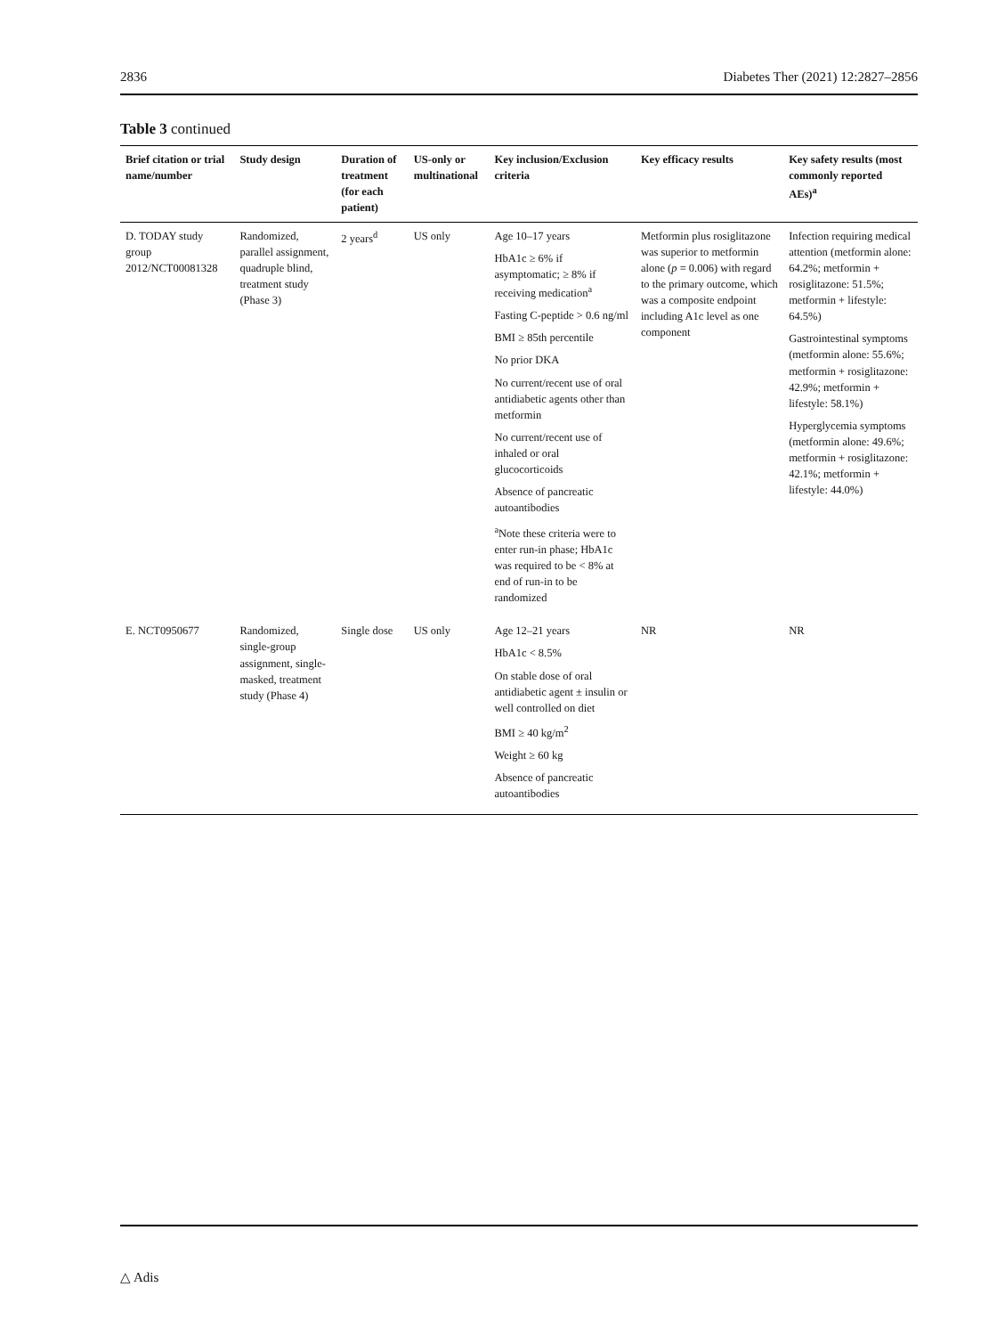2836 Diabetes Ther (2021) 12:2827–2856
Table 3 continued
| Brief citation or trial name/number | Study design | Duration of treatment (for each patient) | US-only or multinational | Key inclusion/Exclusion criteria | Key efficacy results | Key safety results (most commonly reported AEs)<sup>a</sup> |
| --- | --- | --- | --- | --- | --- | --- |
| D. TODAY study group 2012/NCT00081328 | Randomized, parallel assignment, quadruple blind, treatment study (Phase 3) | 2 years<sup>d</sup> | US only | Age 10–17 years HbA1c ≥ 6% if asymptomatic; ≥ 8% if receiving medication<sup>a</sup> Fasting C-peptide > 0.6 ng/ml BMI ≥ 85th percentile No prior DKA No current/recent use of oral antidiabetic agents other than metformin No current/recent use of inhaled or oral glucocorticoids Absence of pancreatic autoantibodies <sup>a</sup> Note these criteria were to enter run-in phase; HbA1c was required to be < 8% at end of run-in to be randomized | Metformin plus rosiglitazone was superior to metformin alone ( p = 0.006) with regard to the primary outcome, which was a composite endpoint including A1c level as one component | Infection requiring medical attention (metformin alone: 64.2%; metformin + rosiglitazone: 51.5%; metformin + lifestyle: 64.5%) Gastrointestinal symptoms (metformin alone: 55.6%; metformin + rosiglitazone: 42.9%; metformin + lifestyle: 58.1%) Hyperglycemia symptoms (metformin alone: 49.6%; metformin + rosiglitazone: 42.1%; metformin + lifestyle: 44.0%) |
| E. NCT0950677 | Randomized, single-group assignment, single-masked, treatment study (Phase 4) | Single dose | US only | Age 12–21 years HbA1c < 8.5% On stable dose of oral antidiabetic agent ± insulin or well controlled on diet BMI ≥ 40 kg/m<sup>2</sup> Weight ≥ 60 kg Absence of pancreatic autoantibodies | NR | NR |
△ Adis